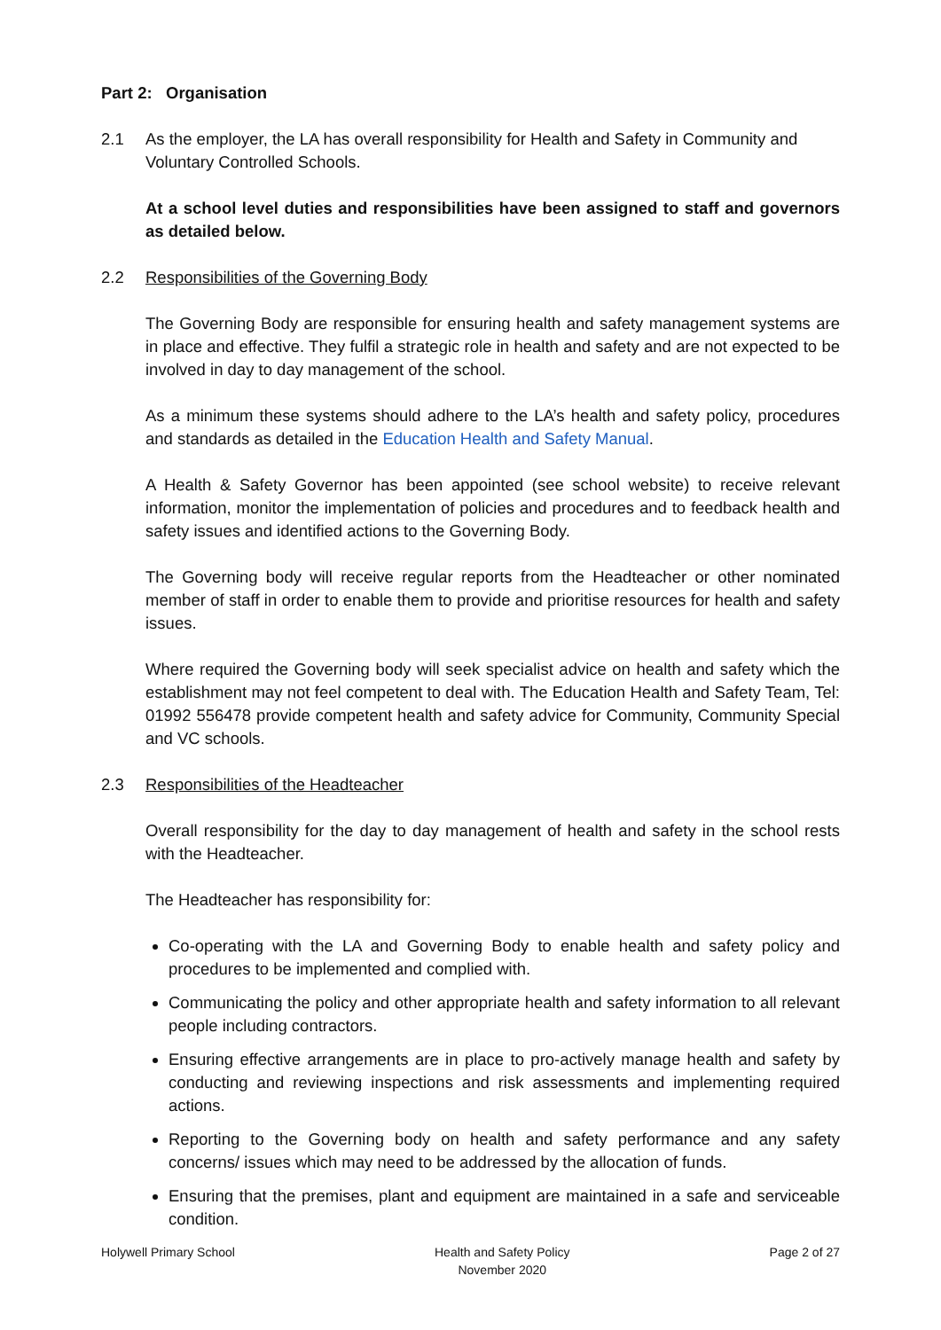Part 2: Organisation
2.1 As the employer, the LA has overall responsibility for Health and Safety in Community and Voluntary Controlled Schools.
At a school level duties and responsibilities have been assigned to staff and governors as detailed below.
2.2 Responsibilities of the Governing Body
The Governing Body are responsible for ensuring health and safety management systems are in place and effective. They fulfil a strategic role in health and safety and are not expected to be involved in day to day management of the school.
As a minimum these systems should adhere to the LA’s health and safety policy, procedures and standards as detailed in the Education Health and Safety Manual.
A Health & Safety Governor has been appointed (see school website) to receive relevant information, monitor the implementation of policies and procedures and to feedback health and safety issues and identified actions to the Governing Body.
The Governing body will receive regular reports from the Headteacher or other nominated member of staff in order to enable them to provide and prioritise resources for health and safety issues.
Where required the Governing body will seek specialist advice on health and safety which the establishment may not feel competent to deal with. The Education Health and Safety Team, Tel: 01992 556478 provide competent health and safety advice for Community, Community Special and VC schools.
2.3 Responsibilities of the Headteacher
Overall responsibility for the day to day management of health and safety in the school rests with the Headteacher.
The Headteacher has responsibility for:
Co-operating with the LA and Governing Body to enable health and safety policy and procedures to be implemented and complied with.
Communicating the policy and other appropriate health and safety information to all relevant people including contractors.
Ensuring effective arrangements are in place to pro-actively manage health and safety by conducting and reviewing inspections and risk assessments and implementing required actions.
Reporting to the Governing body on health and safety performance and any safety concerns/ issues which may need to be addressed by the allocation of funds.
Ensuring that the premises, plant and equipment are maintained in a safe and serviceable condition.
Holywell Primary School Health and Safety Policy
November 2020
Page 2 of 27